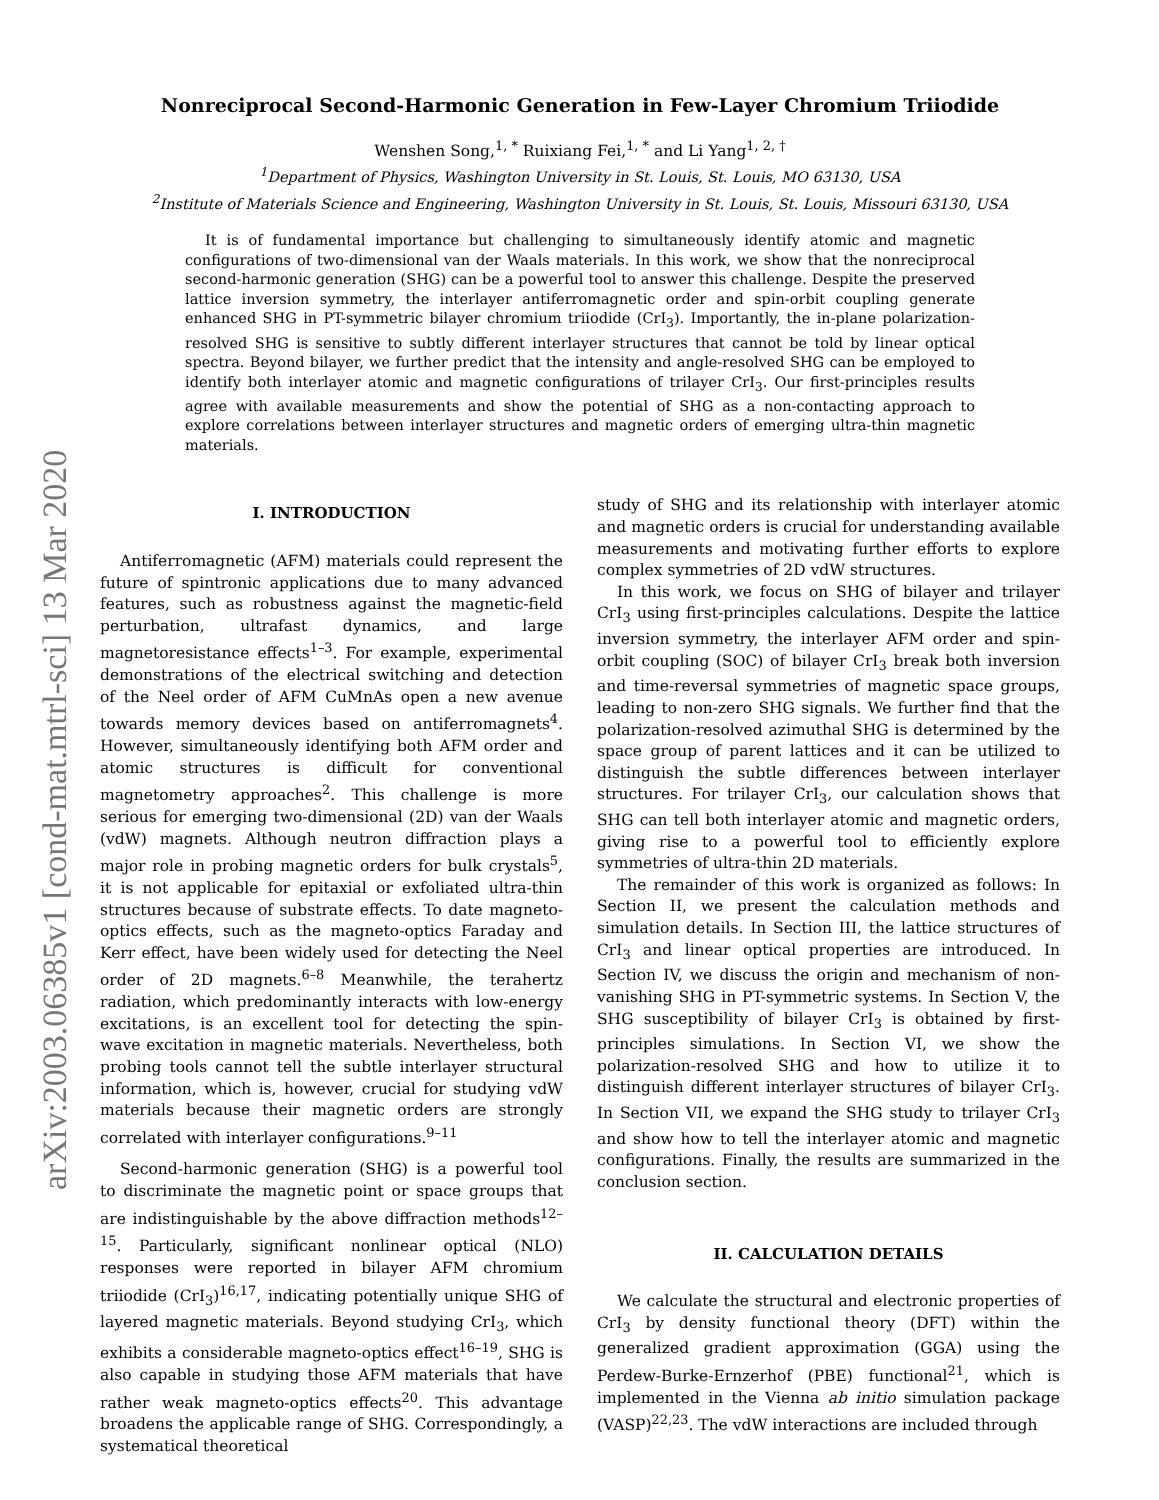arXiv:2003.06385v1 [cond-mat.mtrl-sci] 13 Mar 2020
Nonreciprocal Second-Harmonic Generation in Few-Layer Chromium Triiodide
Wenshen Song,<sup>1, *</sup> Ruixiang Fei,<sup>1, *</sup> and Li Yang<sup>1, 2, †</sup>
<sup>1</sup> Department of Physics, Washington University in St. Louis, St. Louis, MO 63130, USA
<sup>2</sup> Institute of Materials Science and Engineering, Washington University in St. Louis, St. Louis, Missouri 63130, USA
It is of fundamental importance but challenging to simultaneously identify atomic and magnetic configurations of two-dimensional van der Waals materials. In this work, we show that the nonreciprocal second-harmonic generation (SHG) can be a powerful tool to answer this challenge. Despite the preserved lattice inversion symmetry, the interlayer antiferromagnetic order and spin-orbit coupling generate enhanced SHG in PT-symmetric bilayer chromium triiodide (CrI<sub>3</sub>). Importantly, the in-plane polarization-resolved SHG is sensitive to subtly different interlayer structures that cannot be told by linear optical spectra. Beyond bilayer, we further predict that the intensity and angle-resolved SHG can be employed to identify both interlayer atomic and magnetic configurations of trilayer CrI<sub>3</sub>. Our first-principles results agree with available measurements and show the potential of SHG as a non-contacting approach to explore correlations between interlayer structures and magnetic orders of emerging ultra-thin magnetic materials.
I. INTRODUCTION
Antiferromagnetic (AFM) materials could represent the future of spintronic applications due to many advanced features, such as robustness against the magnetic-field perturbation, ultrafast dynamics, and large magnetoresistance effects<sup>1–3</sup>. For example, experimental demonstrations of the electrical switching and detection of the Neel order of AFM CuMnAs open a new avenue towards memory devices based on antiferromagnets<sup>4</sup>. However, simultaneously identifying both AFM order and atomic structures is difficult for conventional magnetometry approaches<sup>2</sup>. This challenge is more serious for emerging two-dimensional (2D) van der Waals (vdW) magnets. Although neutron diffraction plays a major role in probing magnetic orders for bulk crystals<sup>5</sup>, it is not applicable for epitaxial or exfoliated ultra-thin structures because of substrate effects. To date magneto-optics effects, such as the magneto-optics Faraday and Kerr effect, have been widely used for detecting the Neel order of 2D magnets.<sup>6–8</sup> Meanwhile, the terahertz radiation, which predominantly interacts with low-energy excitations, is an excellent tool for detecting the spin-wave excitation in magnetic materials. Nevertheless, both probing tools cannot tell the subtle interlayer structural information, which is, however, crucial for studying vdW materials because their magnetic orders are strongly correlated with interlayer configurations.<sup>9–11</sup>
Second-harmonic generation (SHG) is a powerful tool to discriminate the magnetic point or space groups that are indistinguishable by the above diffraction methods<sup>12–15</sup>. Particularly, significant nonlinear optical (NLO) responses were reported in bilayer AFM chromium triiodide (CrI<sub>3</sub>)<sup>16,17</sup>, indicating potentially unique SHG of layered magnetic materials. Beyond studying CrI<sub>3</sub>, which exhibits a considerable magneto-optics effect<sup>16–19</sup>, SHG is also capable in studying those AFM materials that have rather weak magneto-optics effects<sup>20</sup>. This advantage broadens the applicable range of SHG. Correspondingly, a systematical theoretical
study of SHG and its relationship with interlayer atomic and magnetic orders is crucial for understanding available measurements and motivating further efforts to explore complex symmetries of 2D vdW structures.
In this work, we focus on SHG of bilayer and trilayer CrI<sub>3</sub> using first-principles calculations. Despite the lattice inversion symmetry, the interlayer AFM order and spin-orbit coupling (SOC) of bilayer CrI<sub>3</sub> break both inversion and time-reversal symmetries of magnetic space groups, leading to non-zero SHG signals. We further find that the polarization-resolved azimuthal SHG is determined by the space group of parent lattices and it can be utilized to distinguish the subtle differences between interlayer structures. For trilayer CrI<sub>3</sub>, our calculation shows that SHG can tell both interlayer atomic and magnetic orders, giving rise to a powerful tool to efficiently explore symmetries of ultra-thin 2D materials.
The remainder of this work is organized as follows: In Section II, we present the calculation methods and simulation details. In Section III, the lattice structures of CrI<sub>3</sub> and linear optical properties are introduced. In Section IV, we discuss the origin and mechanism of non-vanishing SHG in PT-symmetric systems. In Section V, the SHG susceptibility of bilayer CrI<sub>3</sub> is obtained by first-principles simulations. In Section VI, we show the polarization-resolved SHG and how to utilize it to distinguish different interlayer structures of bilayer CrI<sub>3</sub>. In Section VII, we expand the SHG study to trilayer CrI<sub>3</sub> and show how to tell the interlayer atomic and magnetic configurations. Finally, the results are summarized in the conclusion section.
II. CALCULATION DETAILS
We calculate the structural and electronic properties of CrI<sub>3</sub> by density functional theory (DFT) within the generalized gradient approximation (GGA) using the Perdew-Burke-Ernzerhof (PBE) functional<sup>21</sup>, which is implemented in the Vienna ab initio simulation package (VASP)<sup>22,23</sup>. The vdW interactions are included through